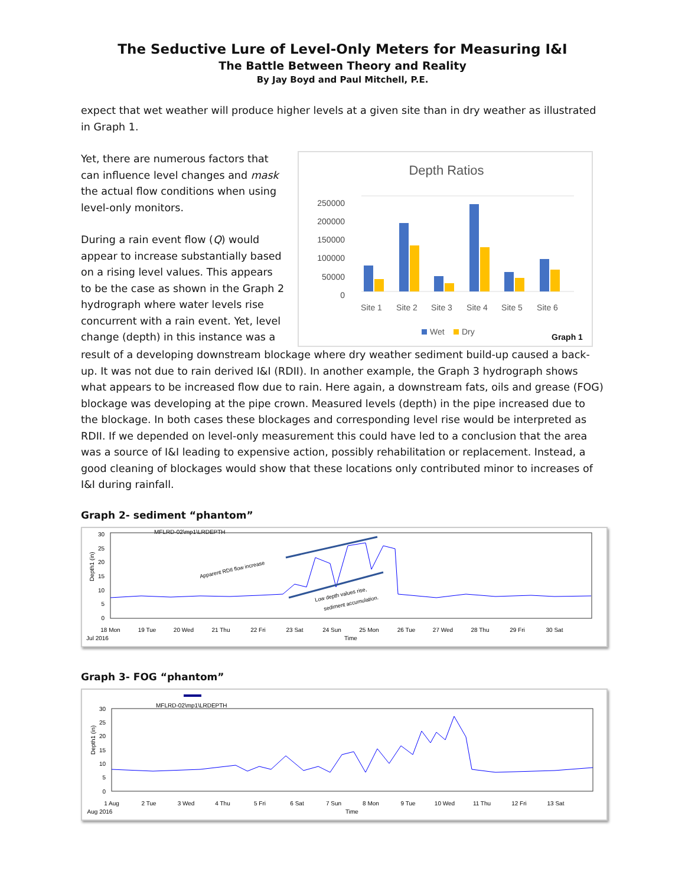The Seductive Lure of Level-Only Meters for Measuring I&I
The Battle Between Theory and Reality
By Jay Boyd and Paul Mitchell, P.E.
expect that wet weather will produce higher levels at a given site than in dry weather as illustrated in Graph 1.
Yet, there are numerous factors that can influence level changes and mask the actual flow conditions when using level-only monitors.
During a rain event flow (Q) would appear to increase substantially based on a rising level values. This appears to be the case as shown in the Graph 2 hydrograph where water levels rise concurrent with a rain event. Yet, level change (depth) in this instance was a
Depth Ratios
250000
200000
150000
100000
50000
0
Site 1
Site 2
Site 3
Site 4
Site 5
Site 6
Wet
Dry
Graph 1
result of a developing downstream blockage where dry weather sediment build-up caused a back-up. It was not due to rain derived I&I (RDII). In another example, the Graph 3 hydrograph shows what appears to be increased flow due to rain. Here again, a downstream fats, oils and grease (FOG) blockage was developing at the pipe crown. Measured levels (depth) in the pipe increased due to the blockage. In both cases these blockages and corresponding level rise would be interpreted as RDII. If we depended on level-only measurement this could have led to a conclusion that the area was a source of I&I leading to expensive action, possibly rehabilitation or replacement. Instead, a good cleaning of blockages would show that these locations only contributed minor to increases of I&I during rainfall.
Graph 2- sediment “phantom”
MFLRD-02\mp1\LRDEPTH
Depth1 (in)
30
25
20
15
10
5
0
Apparent RDII flow increase
Low depth values rise,
sediment accumulation.
18 Mon
19 Tue
20 Wed
21 Thu
22 Fri
23 Sat
24 Sun
25 Mon
26 Tue
27 Wed
28 Thu
29 Fri
30 Sat
Jul 2016
Time
Graph 3- FOG “phantom”
MFLRD-02\mp1\LRDEPTH
Depth1 (in)
30
25
20
15
10
5
0
1 Aug
2 Tue
3 Wed
4 Thu
5 Fri
6 Sat
7 Sun
8 Mon
9 Tue
10 Wed
11 Thu
12 Fri
13 Sat
Aug 2016
Time